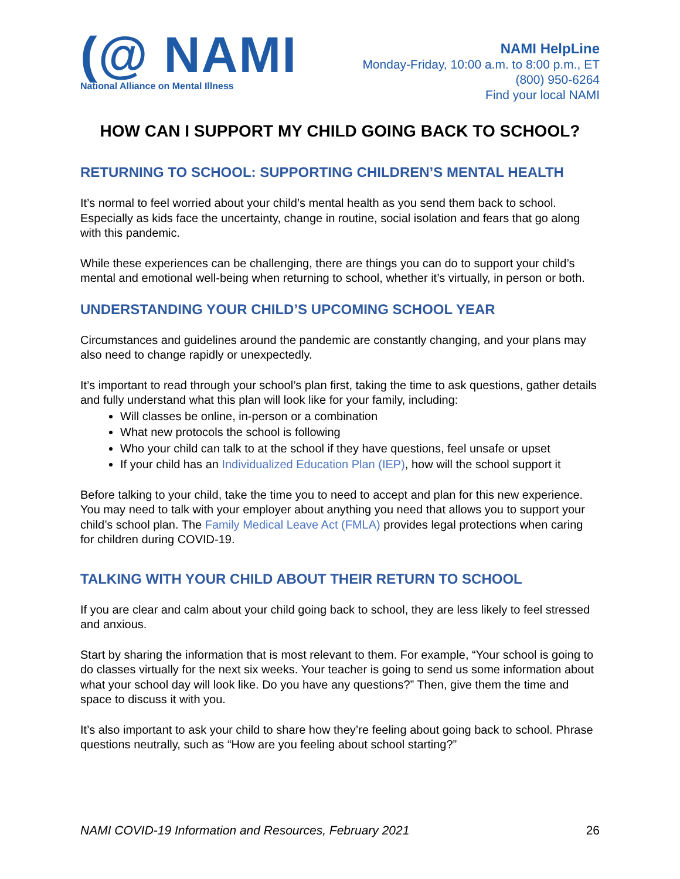(@ NAMI
National Alliance on Mental Illness
NAMI HelpLine
Monday-Friday, 10:00 a.m. to 8:00 p.m., ET
(800) 950-6264
Find your local NAMI
HOW CAN I SUPPORT MY CHILD GOING BACK TO SCHOOL?
RETURNING TO SCHOOL: SUPPORTING CHILDREN’S MENTAL HEALTH
It’s normal to feel worried about your child’s mental health as you send them back to school. Especially as kids face the uncertainty, change in routine, social isolation and fears that go along with this pandemic.
While these experiences can be challenging, there are things you can do to support your child’s mental and emotional well-being when returning to school, whether it’s virtually, in person or both.
UNDERSTANDING YOUR CHILD’S UPCOMING SCHOOL YEAR
Circumstances and guidelines around the pandemic are constantly changing, and your plans may also need to change rapidly or unexpectedly.
It’s important to read through your school’s plan first, taking the time to ask questions, gather details and fully understand what this plan will look like for your family, including:
Will classes be online, in-person or a combination
What new protocols the school is following
Who your child can talk to at the school if they have questions, feel unsafe or upset
If your child has an Individualized Education Plan (IEP), how will the school support it
Before talking to your child, take the time you to need to accept and plan for this new experience. You may need to talk with your employer about anything you need that allows you to support your child’s school plan. The Family Medical Leave Act (FMLA) provides legal protections when caring for children during COVID-19.
TALKING WITH YOUR CHILD ABOUT THEIR RETURN TO SCHOOL
If you are clear and calm about your child going back to school, they are less likely to feel stressed and anxious.
Start by sharing the information that is most relevant to them. For example, “Your school is going to do classes virtually for the next six weeks. Your teacher is going to send us some information about what your school day will look like. Do you have any questions?” Then, give them the time and space to discuss it with you.
It’s also important to ask your child to share how they’re feeling about going back to school. Phrase questions neutrally, such as “How are you feeling about school starting?”
NAMI COVID-19 Information and Resources, February 2021 26